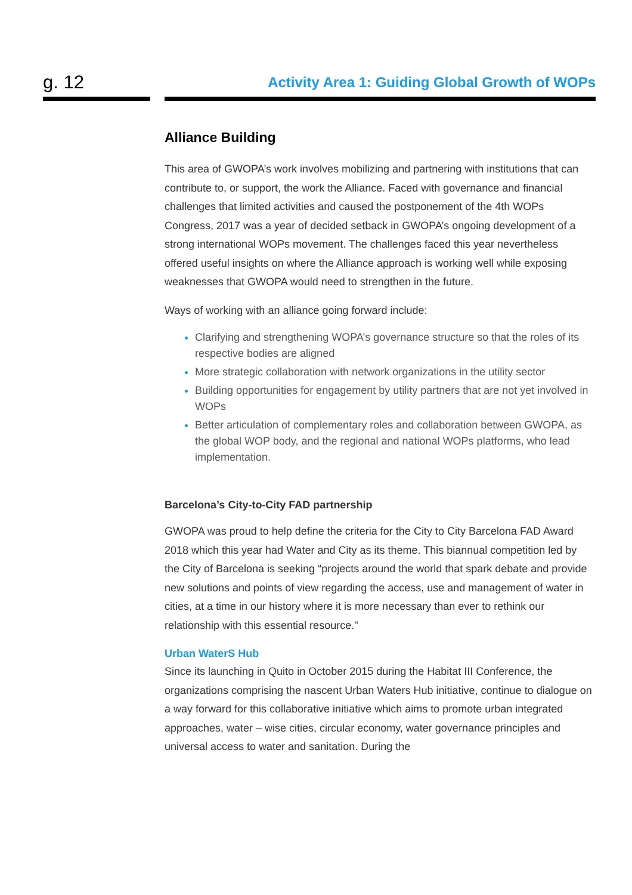g. 12
Activity Area 1: Guiding Global Growth of WOPs
Alliance Building
This area of GWOPA’s work involves mobilizing and partnering with institutions that can contribute to, or support, the work the Alliance. Faced with governance and financial challenges that limited activities and caused the postponement of the 4th WOPs Congress, 2017 was a year of decided setback in GWOPA’s ongoing development of a strong international WOPs movement. The challenges faced this year nevertheless offered useful insights on where the Alliance approach is working well while exposing weaknesses that GWOPA would need to strengthen in the future.
Ways of working with an alliance going forward include:
Clarifying and strengthening WOPA’s governance structure so that the roles of its respective bodies are aligned
More strategic collaboration with network organizations in the utility sector
Building opportunities for engagement by utility partners that are not yet involved in WOPs
Better articulation of complementary roles and collaboration between GWOPA, as the global WOP body, and the regional and national WOPs platforms, who lead implementation.
Barcelona’s City-to-City FAD partnership
GWOPA was proud to help define the criteria for the City to City Barcelona FAD Award 2018 which this year had Water and City as its theme. This biannual competition led by the City of Barcelona is seeking “projects around the world that spark debate and provide new solutions and points of view regarding the access, use and management of water in cities, at a time in our history where it is more necessary than ever to rethink our relationship with this essential resource."
Urban WaterS Hub
Since its launching in Quito in October 2015 during the Habitat III Conference, the organizations comprising the nascent Urban Waters Hub initiative, continue to dialogue on a way forward for this collaborative initiative which aims to promote urban integrated approaches, water – wise cities, circular economy, water governance principles and universal access to water and sanitation. During the